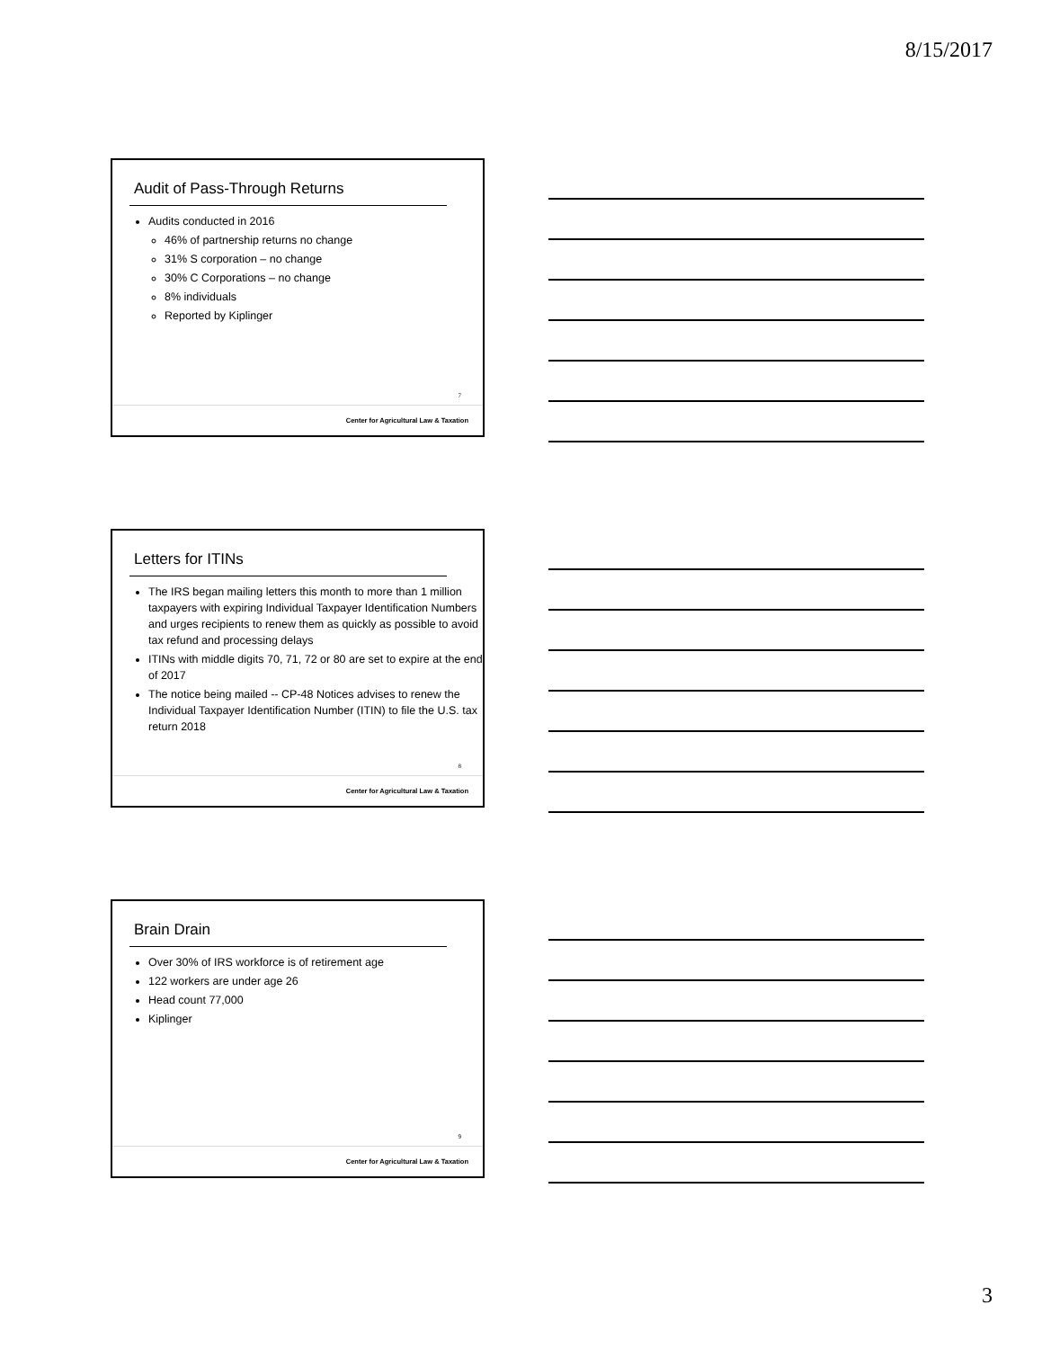8/15/2017
Audit of Pass-Through Returns
Audits conducted in 2016
46% of partnership returns no change
31% S corporation – no change
30% C Corporations – no change
8% individuals
Reported by Kiplinger
7
Center for Agricultural Law & Taxation
Letters for ITINs
The IRS began mailing letters this month to more than 1 million taxpayers with expiring Individual Taxpayer Identification Numbers and urges recipients to renew them as quickly as possible to avoid tax refund and processing delays
ITINs with middle digits 70, 71, 72 or 80 are set to expire at the end of 2017
The notice being mailed -- CP-48 Notices advises to renew the Individual Taxpayer Identification Number (ITIN) to file the U.S. tax return 2018
8
Center for Agricultural Law & Taxation
Brain Drain
Over 30% of IRS workforce is of retirement age
122 workers are under age 26
Head count 77,000
Kiplinger
9
Center for Agricultural Law & Taxation
3